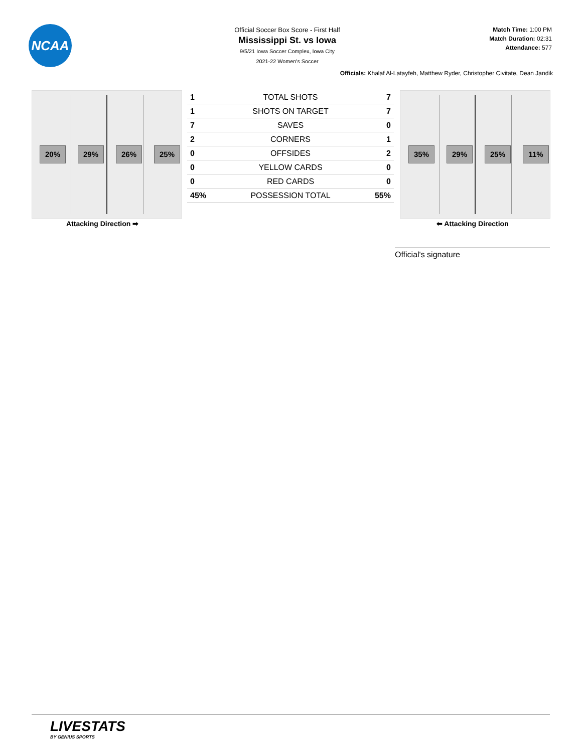NCAA
Official Soccer Box Score - First Half
Mississippi St. vs Iowa
9/5/21 Iowa Soccer Complex, Iowa City
2021-22 Women's Soccer
Match Time: 1:00 PM
Match Duration: 02:31
Attendance: 577
Officials: Khalaf Al-Latayfeh, Matthew Ryder, Christopher Civitate, Dean Jandik
20% 29% 26% 25%
Attacking Direction ➡
| 1 | TOTAL SHOTS | 7 |
| 1 | SHOTS ON TARGET | 7 |
| 7 | SAVES | 0 |
| 2 | CORNERS | 1 |
| 0 | OFFSIDES | 2 |
| 0 | YELLOW CARDS | 0 |
| 0 | RED CARDS | 0 |
| 45% | POSSESSION TOTAL | 55% |
35% 29% 25% 11%
⬅ Attacking Direction
Official's signature
LIVESTATS
BY GENIUS SPORTS